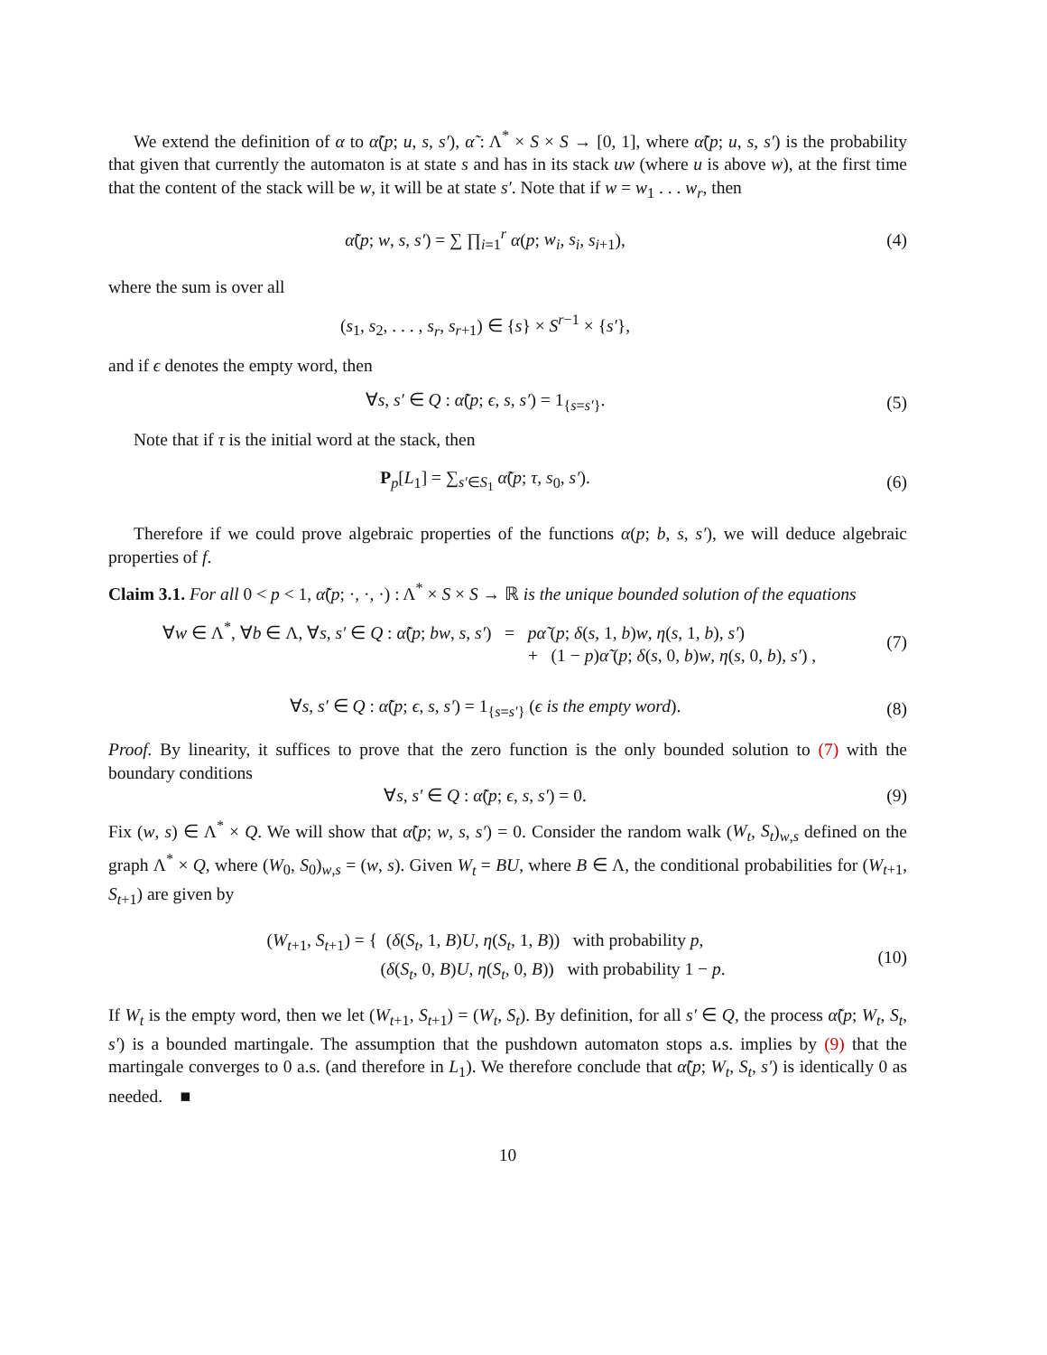We extend the definition of α to α̃(p; u, s, s′), α̃ : Λ<sup>*</sup> × S × S → [0, 1], where α̃(p; u, s, s′) is the probability that given that currently the automaton is at state s and has in its stack uw (where u is above w), at the first time that the content of the stack will be w, it will be at state s′. Note that if w = w<sub>1</sub> . . . w<sub>r</sub>, then
α̃(p; w, s, s′) = ∑ ∏<sub>i=1</sub><sup>r</sup> α(p; w<sub>i</sub>, s<sub>i</sub>, s<sub>i+1</sub>),
(4)
where the sum is over all
(s<sub>1</sub>, s<sub>2</sub>, . . . , s<sub>r</sub>, s<sub>r+1</sub>) ∈ {s} × S<sup>r−1</sup> × {s′},
and if ϵ denotes the empty word, then
∀s, s′ ∈ Q : α̃(p; ϵ, s, s′) = 1<sub>{s=s′}</sub>.
(5)
Note that if τ is the initial word at the stack, then
P<sub>p</sub>[L<sub>1</sub>] = ∑<sub>s′∈S<sub>1</sub></sub> α̃(p; τ, s<sub>0</sub>, s′).
(6)
Therefore if we could prove algebraic properties of the functions α(p; b, s, s′), we will deduce algebraic properties of f.
Claim 3.1. For all 0 < p < 1, α̃(p; ·, ·, ·) : Λ<sup>*</sup> × S × S → ℝ is the unique bounded solution of the equations
∀w ∈ Λ<sup>*</sup>, ∀b ∈ Λ, ∀s, s′ ∈ Q : α̃(p; bw, s, s′) = pα̃ (p; δ(s, 1, b)w, η(s, 1, b), s′)
+ (1 − p)α̃ (p; δ(s, 0, b)w, η(s, 0, b), s′) ,
(7)
∀s, s′ ∈ Q : α̃(p; ϵ, s, s′) = 1<sub>{s=s′}</sub> (ϵ is the empty word).
(8)
Proof. By linearity, it suffices to prove that the zero function is the only bounded solution to (7) with the boundary conditions
∀s, s′ ∈ Q : α̃(p; ϵ, s, s′) = 0.
(9)
Fix (w, s) ∈ Λ<sup>*</sup> × Q. We will show that α̃(p; w, s, s′) = 0. Consider the random walk (W<sub>t</sub>, S<sub>t</sub>)<sub>w,s</sub> defined on the graph Λ<sup>*</sup> × Q, where (W<sub>0</sub>, S<sub>0</sub>)<sub>w,s</sub> = (w, s). Given W<sub>t</sub> = BU, where B ∈ Λ, the conditional probabilities for (W<sub>t+1</sub>, S<sub>t+1</sub>) are given by
(W<sub>t+1</sub>, S<sub>t+1</sub>) = { (δ(S<sub>t</sub>, 1, B)U, η(S<sub>t</sub>, 1, B)) with probability p,
(δ(S<sub>t</sub>, 0, B)U, η(S<sub>t</sub>, 0, B)) with probability 1 − p.
(10)
If W<sub>t</sub> is the empty word, then we let (W<sub>t+1</sub>, S<sub>t+1</sub>) = (W<sub>t</sub>, S<sub>t</sub>). By definition, for all s′ ∈ Q, the process α̃(p; W<sub>t</sub>, S<sub>t</sub>, s′) is a bounded martingale. The assumption that the pushdown automaton stops a.s. implies by (9) that the martingale converges to 0 a.s. (and therefore in L<sub>1</sub>). We therefore conclude that α̃(p; W<sub>t</sub>, S<sub>t</sub>, s′) is identically 0 as needed. ■
10